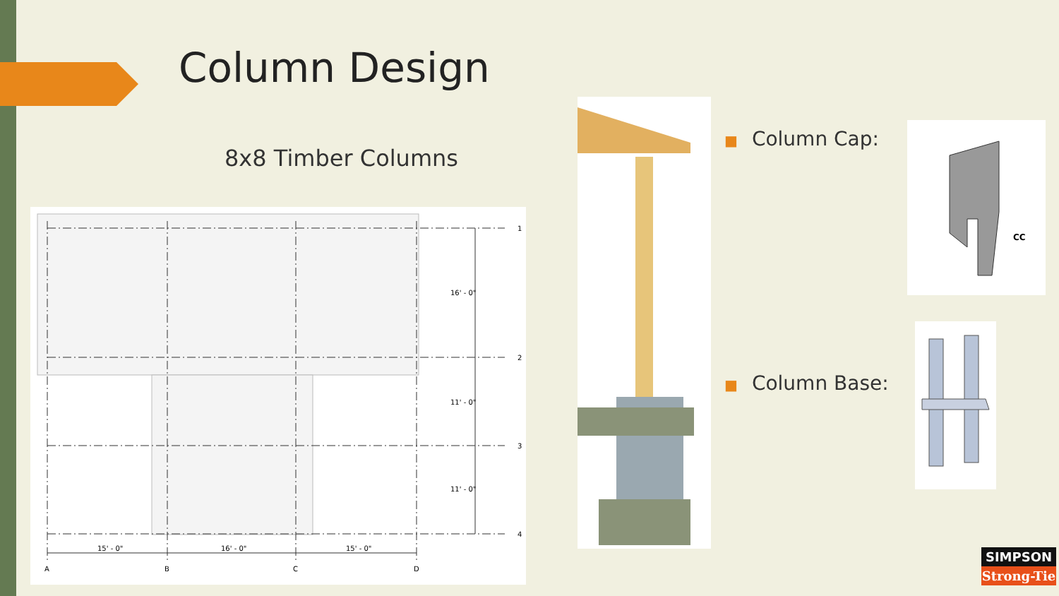Column Design
8x8 Timber Columns
15' - 0"
16' - 0"
15' - 0"
16' - 0"
11' - 0"
11' - 0"
1
2
3
4
A
B
C
D
■ Column Cap:
■ Column Base:
CC
SIMPSON
Strong-Tie